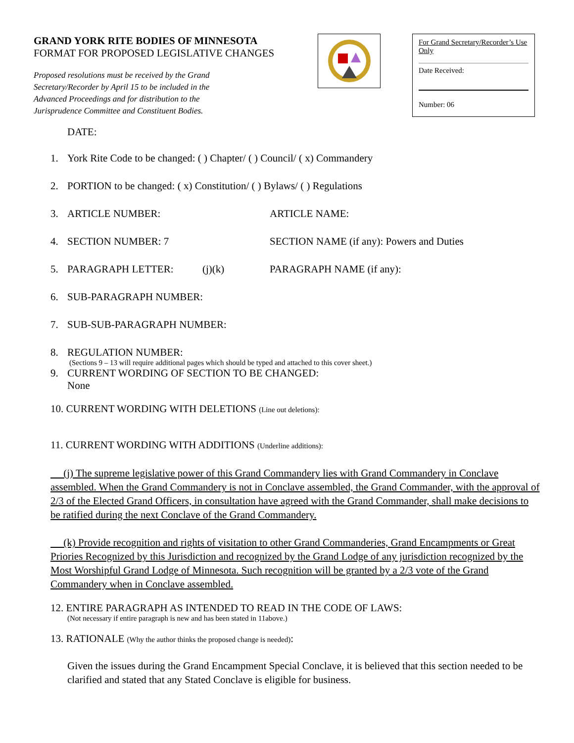GRAND YORK RITE BODIES OF MINNESOTA
FORMAT FOR PROPOSED LEGISLATIVE CHANGES
Proposed resolutions must be received by the Grand Secretary/Recorder by April 15 to be included in the Advanced Proceedings and for distribution to the Jurisprudence Committee and Constituent Bodies.
For Grand Secretary/Recorder’s Use Only
Date Received:
Number: 06
DATE:
1. York Rite Code to be changed: ( ) Chapter/ ( ) Council/ ( x) Commandery
2. PORTION to be changed: ( x) Constitution/ ( ) Bylaws/ ( ) Regulations
3. ARTICLE NUMBER: ARTICLE NAME:
4. SECTION NUMBER: 7 SECTION NAME (if any): Powers and Duties
5. PARAGRAPH LETTER: (j)(k) PARAGRAPH NAME (if any):
6. SUB-PARAGRAPH NUMBER:
7. SUB-SUB-PARAGRAPH NUMBER:
8. REGULATION NUMBER:
(Sections 9 – 13 will require additional pages which should be typed and attached to this cover sheet.)
9. CURRENT WORDING OF SECTION TO BE CHANGED:
None
10. CURRENT WORDING WITH DELETIONS (Line out deletions):
11. CURRENT WORDING WITH ADDITIONS (Underline additions):
(j) The supreme legislative power of this Grand Commandery lies with Grand Commandery in Conclave assembled. When the Grand Commandery is not in Conclave assembled, the Grand Commander, with the approval of 2/3 of the Elected Grand Officers, in consultation have agreed with the Grand Commander, shall make decisions to be ratified during the next Conclave of the Grand Commandery.
(k) Provide recognition and rights of visitation to other Grand Commanderies, Grand Encampments or Great Priories Recognized by this Jurisdiction and recognized by the Grand Lodge of any jurisdiction recognized by the Most Worshipful Grand Lodge of Minnesota. Such recognition will be granted by a 2/3 vote of the Grand Commandery when in Conclave assembled.
12. ENTIRE PARAGRAPH AS INTENDED TO READ IN THE CODE OF LAWS:
(Not necessary if entire paragraph is new and has been stated in 11above.)
13. RATIONALE (Why the author thinks the proposed change is needed):
Given the issues during the Grand Encampment Special Conclave, it is believed that this section needed to be clarified and stated that any Stated Conclave is eligible for business.